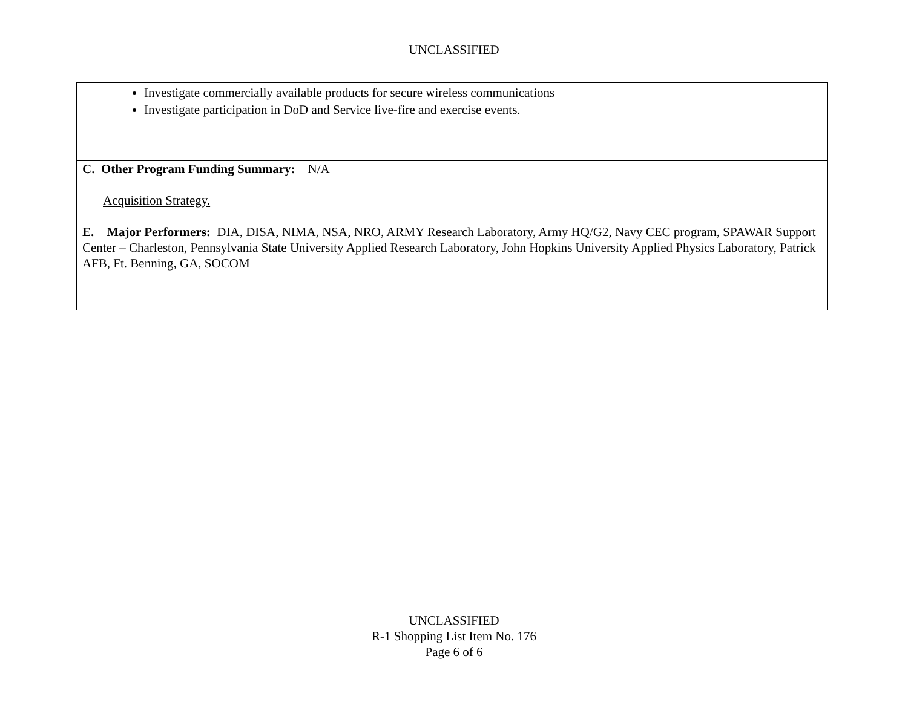UNCLASSIFIED
Investigate commercially available products for secure wireless communications
Investigate participation in DoD and Service live-fire and exercise events.
C. Other Program Funding Summary: N/A
Acquisition Strategy.
E. Major Performers: DIA, DISA, NIMA, NSA, NRO, ARMY Research Laboratory, Army HQ/G2, Navy CEC program, SPAWAR Support Center – Charleston, Pennsylvania State University Applied Research Laboratory, John Hopkins University Applied Physics Laboratory, Patrick AFB, Ft. Benning, GA, SOCOM
UNCLASSIFIED
R-1 Shopping List Item No. 176
Page 6 of 6